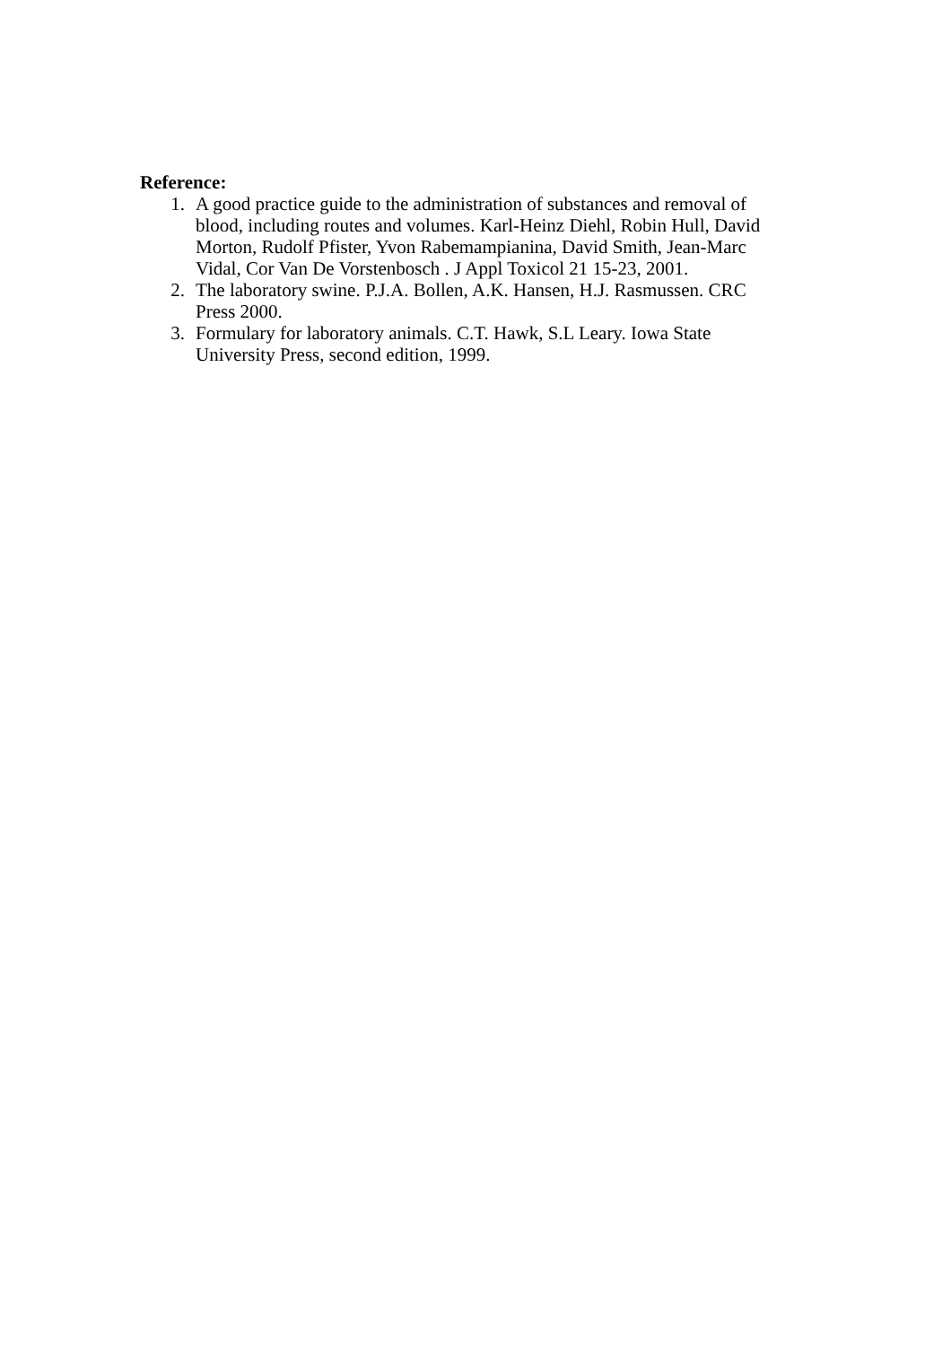Reference:
1. A good practice guide to the administration of substances and removal of blood, including routes and volumes. Karl-Heinz Diehl, Robin Hull, David Morton, Rudolf Pfister, Yvon Rabemampianina, David Smith, Jean-Marc Vidal, Cor Van De Vorstenbosch . J Appl Toxicol 21 15-23, 2001.
2. The laboratory swine. P.J.A. Bollen, A.K. Hansen, H.J. Rasmussen. CRC Press 2000.
3. Formulary for laboratory animals. C.T. Hawk, S.L Leary. Iowa State University Press, second edition, 1999.